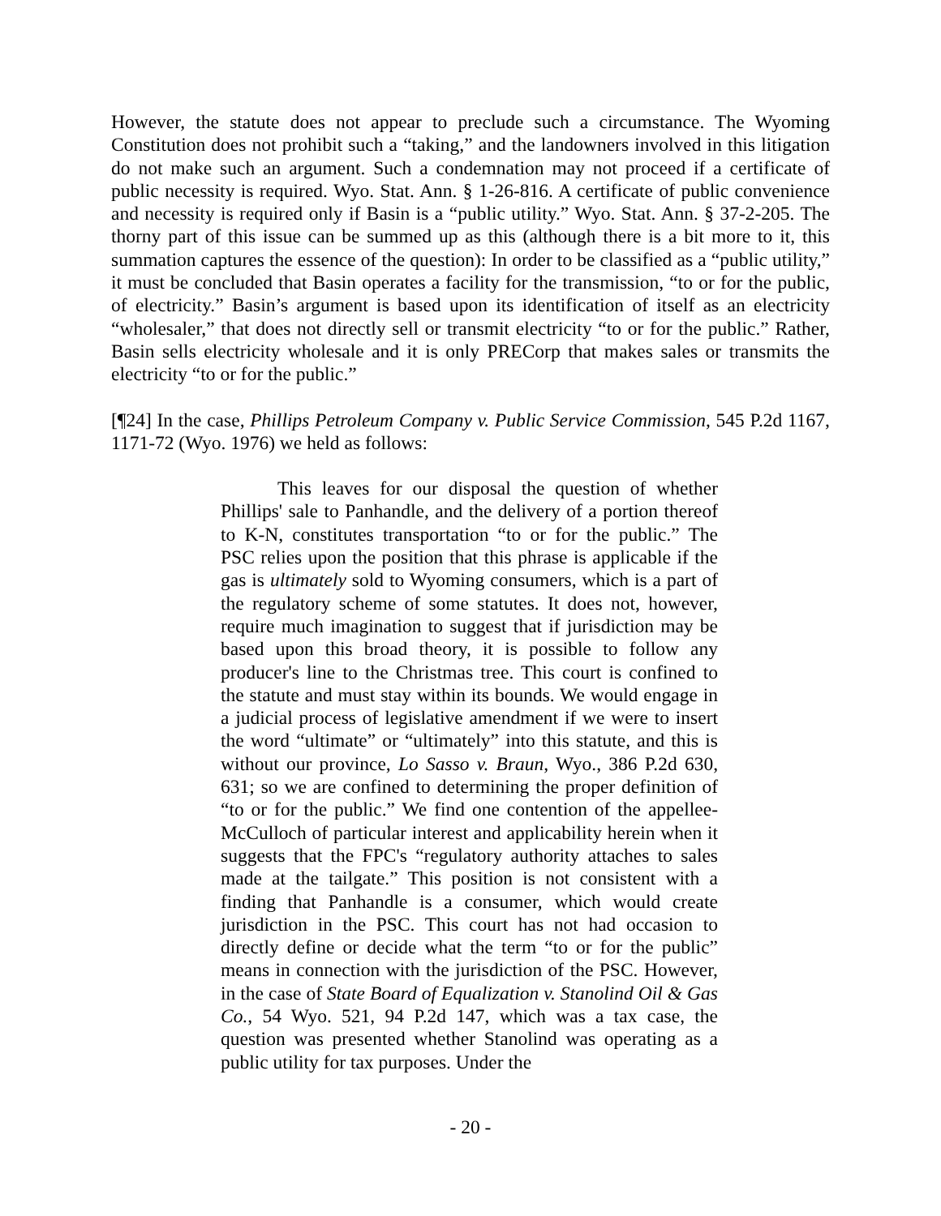However, the statute does not appear to preclude such a circumstance. The Wyoming Constitution does not prohibit such a “taking,” and the landowners involved in this litigation do not make such an argument. Such a condemnation may not proceed if a certificate of public necessity is required. Wyo. Stat. Ann. § 1-26-816. A certificate of public convenience and necessity is required only if Basin is a “public utility.” Wyo. Stat. Ann. § 37-2-205. The thorny part of this issue can be summed up as this (although there is a bit more to it, this summation captures the essence of the question): In order to be classified as a “public utility,” it must be concluded that Basin operates a facility for the transmission, “to or for the public, of electricity.” Basin’s argument is based upon its identification of itself as an electricity “wholesaler,” that does not directly sell or transmit electricity “to or for the public.” Rather, Basin sells electricity wholesale and it is only PRECorp that makes sales or transmits the electricity “to or for the public.”
[¶24] In the case, Phillips Petroleum Company v. Public Service Commission, 545 P.2d 1167, 1171-72 (Wyo. 1976) we held as follows:
This leaves for our disposal the question of whether Phillips' sale to Panhandle, and the delivery of a portion thereof to K-N, constitutes transportation “to or for the public.” The PSC relies upon the position that this phrase is applicable if the gas is ultimately sold to Wyoming consumers, which is a part of the regulatory scheme of some statutes. It does not, however, require much imagination to suggest that if jurisdiction may be based upon this broad theory, it is possible to follow any producer's line to the Christmas tree. This court is confined to the statute and must stay within its bounds. We would engage in a judicial process of legislative amendment if we were to insert the word “ultimate” or “ultimately” into this statute, and this is without our province, Lo Sasso v. Braun, Wyo., 386 P.2d 630, 631; so we are confined to determining the proper definition of “to or for the public.” We find one contention of the appellee-McCulloch of particular interest and applicability herein when it suggests that the FPC's “regulatory authority attaches to sales made at the tailgate.” This position is not consistent with a finding that Panhandle is a consumer, which would create jurisdiction in the PSC. This court has not had occasion to directly define or decide what the term “to or for the public” means in connection with the jurisdiction of the PSC. However, in the case of State Board of Equalization v. Stanolind Oil & Gas Co., 54 Wyo. 521, 94 P.2d 147, which was a tax case, the question was presented whether Stanolind was operating as a public utility for tax purposes. Under the
- 20 -